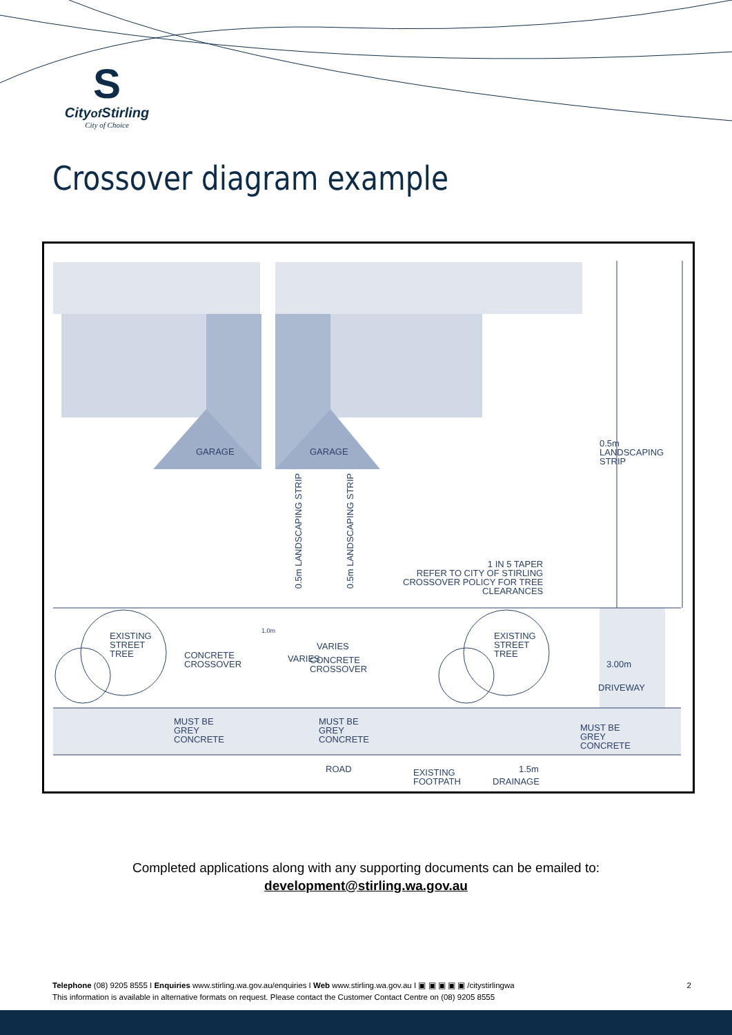S
Cityof Stirling
City of Choice
Crossover diagram example
GARAGE GARAGE
0.5m
LANDSCAPING
STRIP
0.5m LANDSCAPING STRIP 0.5m LANDSCAPING STRIP
1 IN 5 TAPER
REFER TO CITY OF STIRLING
CROSSOVER POLICY FOR TREE
CLEARANCES
EXISTING
STREET
TREE
CONCRETE
CROSSOVER
1.0m
VARIES
VARIES
CONCRETE
CROSSOVER
EXISTING
STREET
TREE
3.00m
DRIVEWAY
MUST BE
GREY
CONCRETE
MUST BE
GREY
CONCRETE
MUST BE
GREY
CONCRETE
ROAD
EXISTING
FOOTPATH
1.5m
DRAINAGE
Completed applications along with any supporting documents can be emailed to:
development@stirling.wa.gov.au
2 Telephone (08) 9205 8555 I Enquiries www.stirling.wa.gov.au/enquiries I Web www.stirling.wa.gov.au I ▣ ▣ ▣ ▣ ▣ /citystirlingwa
This information is available in alternative formats on request. Please contact the Customer Contact Centre on (08) 9205 8555